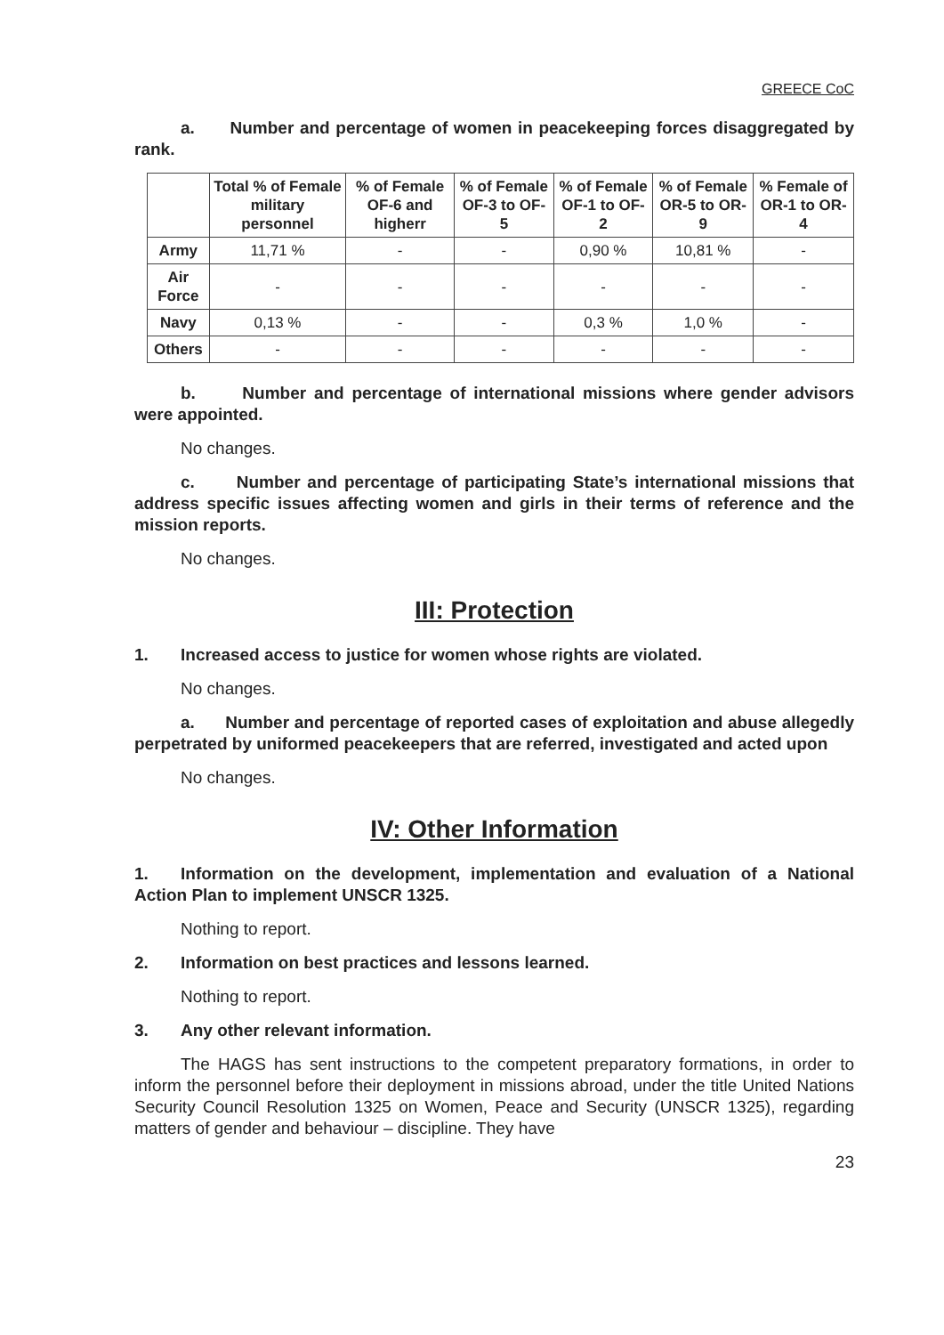GREECE CoC
a. Number and percentage of women in peacekeeping forces disaggregated by rank.
| | Total % of Female military personnel | % of Female OF-6 and higherr | % of Female OF-3 to OF-5 | % of Female OF-1 to OF-2 | % of Female OR-5 to OR-9 | % Female of OR-1 to OR-4 |
| --- | --- | --- | --- | --- | --- | --- |
| Army | 11,71 % | - | - | 0,90 % | 10,81 % | - |
| Air Force | - | - | - | - | - | - |
| Navy | 0,13 % | - | - | 0,3 % | 1,0 % | - |
| Others | - | - | - | - | - | - |
b. Number and percentage of international missions where gender advisors were appointed.
No changes.
c. Number and percentage of participating State’s international missions that address specific issues affecting women and girls in their terms of reference and the mission reports.
No changes.
III: Protection
1. Increased access to justice for women whose rights are violated.
No changes.
a. Number and percentage of reported cases of exploitation and abuse allegedly perpetrated by uniformed peacekeepers that are referred, investigated and acted upon
No changes.
IV: Other Information
1. Information on the development, implementation and evaluation of a National Action Plan to implement UNSCR 1325.
Nothing to report.
2. Information on best practices and lessons learned.
Nothing to report.
3. Any other relevant information.
The HAGS has sent instructions to the competent preparatory formations, in order to inform the personnel before their deployment in missions abroad, under the title United Nations Security Council Resolution 1325 on Women, Peace and Security (UNSCR 1325), regarding matters of gender and behaviour – discipline. They have
23